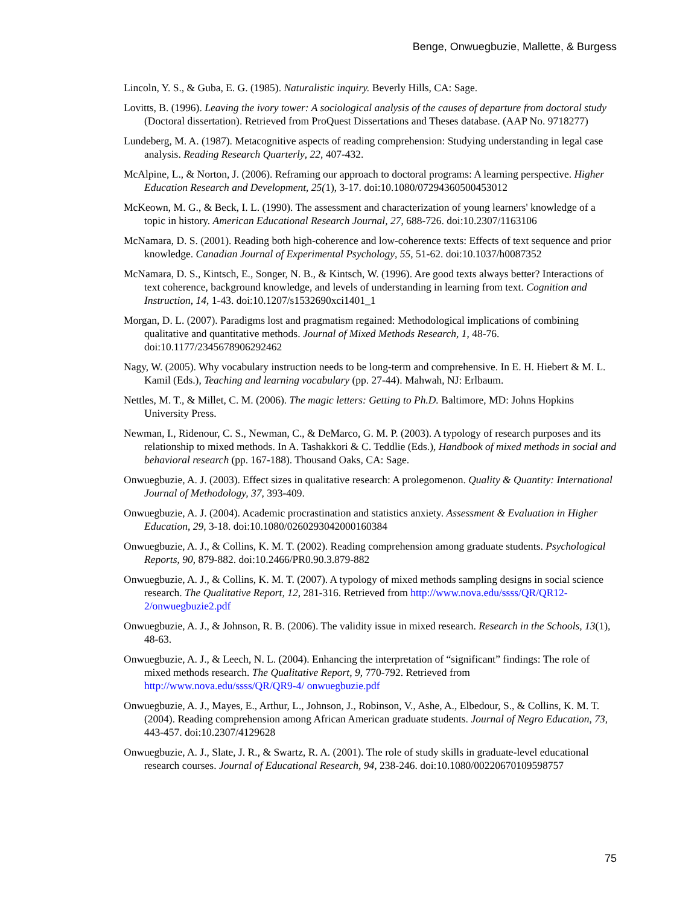Benge, Onwuegbuzie, Mallette, & Burgess
Lincoln, Y. S., & Guba, E. G. (1985). Naturalistic inquiry. Beverly Hills, CA: Sage.
Lovitts, B. (1996). Leaving the ivory tower: A sociological analysis of the causes of departure from doctoral study (Doctoral dissertation). Retrieved from ProQuest Dissertations and Theses database. (AAP No. 9718277)
Lundeberg, M. A. (1987). Metacognitive aspects of reading comprehension: Studying understanding in legal case analysis. Reading Research Quarterly, 22, 407-432.
McAlpine, L., & Norton, J. (2006). Reframing our approach to doctoral programs: A learning perspective. Higher Education Research and Development, 25(1), 3-17. doi:10.1080/07294360500453012
McKeown, M. G., & Beck, I. L. (1990). The assessment and characterization of young learners' knowledge of a topic in history. American Educational Research Journal, 27, 688-726. doi:10.2307/1163106
McNamara, D. S. (2001). Reading both high-coherence and low-coherence texts: Effects of text sequence and prior knowledge. Canadian Journal of Experimental Psychology, 55, 51-62. doi:10.1037/h0087352
McNamara, D. S., Kintsch, E., Songer, N. B., & Kintsch, W. (1996). Are good texts always better? Interactions of text coherence, background knowledge, and levels of understanding in learning from text. Cognition and Instruction, 14, 1-43. doi:10.1207/s1532690xci1401_1
Morgan, D. L. (2007). Paradigms lost and pragmatism regained: Methodological implications of combining qualitative and quantitative methods. Journal of Mixed Methods Research, 1, 48-76. doi:10.1177/2345678906292462
Nagy, W. (2005). Why vocabulary instruction needs to be long-term and comprehensive. In E. H. Hiebert & M. L. Kamil (Eds.), Teaching and learning vocabulary (pp. 27-44). Mahwah, NJ: Erlbaum.
Nettles, M. T., & Millet, C. M. (2006). The magic letters: Getting to Ph.D. Baltimore, MD: Johns Hopkins University Press.
Newman, I., Ridenour, C. S., Newman, C., & DeMarco, G. M. P. (2003). A typology of research purposes and its relationship to mixed methods. In A. Tashakkori & C. Teddlie (Eds.), Handbook of mixed methods in social and behavioral research (pp. 167-188). Thousand Oaks, CA: Sage.
Onwuegbuzie, A. J. (2003). Effect sizes in qualitative research: A prolegomenon. Quality & Quantity: International Journal of Methodology, 37, 393-409.
Onwuegbuzie, A. J. (2004). Academic procrastination and statistics anxiety. Assessment & Evaluation in Higher Education, 29, 3-18. doi:10.1080/0260293042000160384
Onwuegbuzie, A. J., & Collins, K. M. T. (2002). Reading comprehension among graduate students. Psychological Reports, 90, 879-882. doi:10.2466/PR0.90.3.879-882
Onwuegbuzie, A. J., & Collins, K. M. T. (2007). A typology of mixed methods sampling designs in social science research. The Qualitative Report, 12, 281-316. Retrieved from http://www.nova.edu/ssss/QR/QR12-2/onwuegbuzie2.pdf
Onwuegbuzie, A. J., & Johnson, R. B. (2006). The validity issue in mixed research. Research in the Schools, 13(1), 48-63.
Onwuegbuzie, A. J., & Leech, N. L. (2004). Enhancing the interpretation of “significant” findings: The role of mixed methods research. The Qualitative Report, 9, 770-792. Retrieved from http://www.nova.edu/ssss/QR/QR9-4/ onwuegbuzie.pdf
Onwuegbuzie, A. J., Mayes, E., Arthur, L., Johnson, J., Robinson, V., Ashe, A., Elbedour, S., & Collins, K. M. T. (2004). Reading comprehension among African American graduate students. Journal of Negro Education, 73, 443-457. doi:10.2307/4129628
Onwuegbuzie, A. J., Slate, J. R., & Swartz, R. A. (2001). The role of study skills in graduate-level educational research courses. Journal of Educational Research, 94, 238-246. doi:10.1080/00220670109598757
75